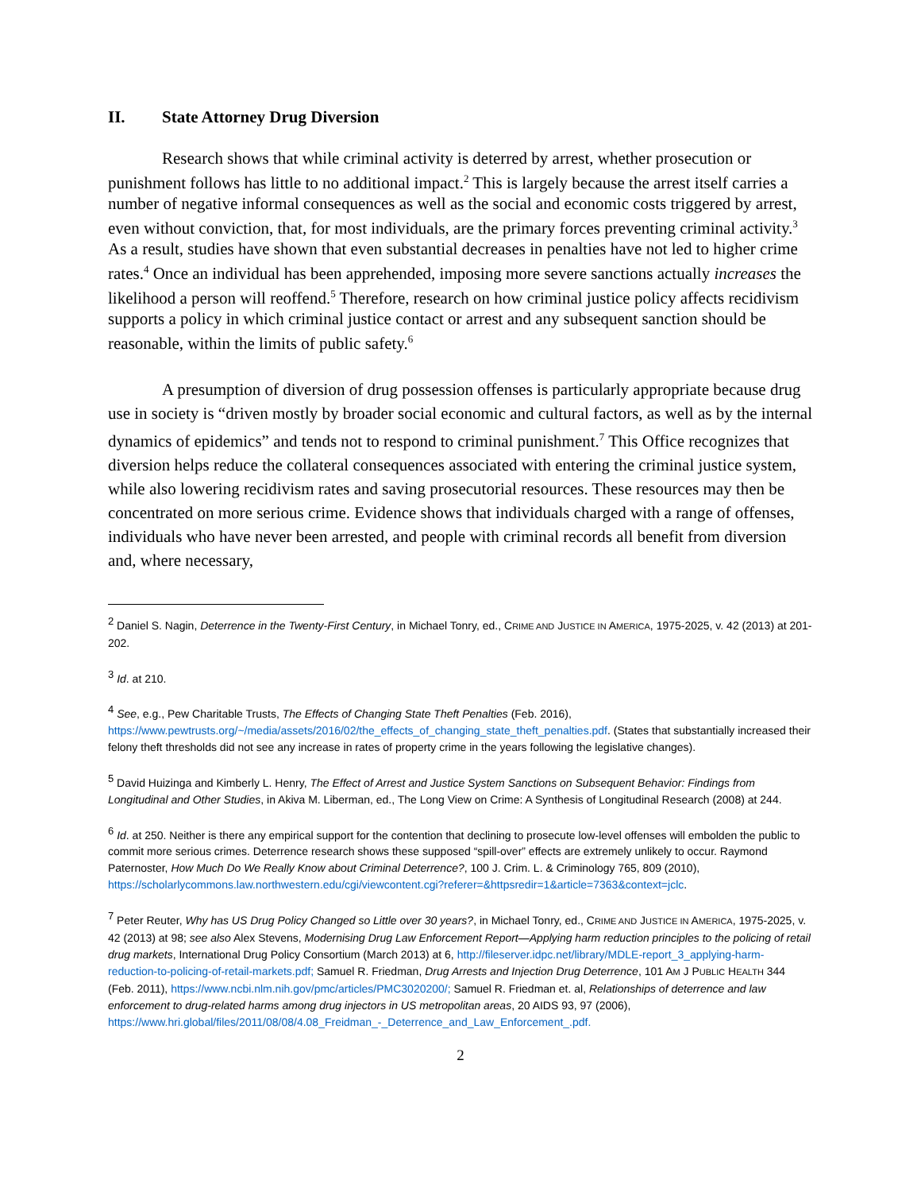II. State Attorney Drug Diversion
Research shows that while criminal activity is deterred by arrest, whether prosecution or punishment follows has little to no additional impact.<sup>2</sup> This is largely because the arrest itself carries a number of negative informal consequences as well as the social and economic costs triggered by arrest, even without conviction, that, for most individuals, are the primary forces preventing criminal activity.<sup>3</sup> As a result, studies have shown that even substantial decreases in penalties have not led to higher crime rates.<sup>4</sup> Once an individual has been apprehended, imposing more severe sanctions actually increases the likelihood a person will reoffend.<sup>5</sup> Therefore, research on how criminal justice policy affects recidivism supports a policy in which criminal justice contact or arrest and any subsequent sanction should be reasonable, within the limits of public safety.<sup>6</sup>
A presumption of diversion of drug possession offenses is particularly appropriate because drug use in society is “driven mostly by broader social economic and cultural factors, as well as by the internal dynamics of epidemics” and tends not to respond to criminal punishment.<sup>7</sup> This Office recognizes that diversion helps reduce the collateral consequences associated with entering the criminal justice system, while also lowering recidivism rates and saving prosecutorial resources. These resources may then be concentrated on more serious crime. Evidence shows that individuals charged with a range of offenses, individuals who have never been arrested, and people with criminal records all benefit from diversion and, where necessary,
<sup>2</sup> Daniel S. Nagin, Deterrence in the Twenty-First Century, in Michael Tonry, ed., CRIME AND JUSTICE IN AMERICA, 1975-2025, v. 42 (2013) at 201-202.
<sup>3</sup> Id. at 210.
<sup>4</sup> See, e.g., Pew Charitable Trusts, The Effects of Changing State Theft Penalties (Feb. 2016), https://www.pewtrusts.org/~/media/assets/2016/02/the_effects_of_changing_state_theft_penalties.pdf. (States that substantially increased their felony theft thresholds did not see any increase in rates of property crime in the years following the legislative changes).
<sup>5</sup> David Huizinga and Kimberly L. Henry, The Effect of Arrest and Justice System Sanctions on Subsequent Behavior: Findings from Longitudinal and Other Studies, in Akiva M. Liberman, ed., The Long View on Crime: A Synthesis of Longitudinal Research (2008) at 244.
<sup>6</sup> Id. at 250. Neither is there any empirical support for the contention that declining to prosecute low-level offenses will embolden the public to commit more serious crimes. Deterrence research shows these supposed “spill-over” effects are extremely unlikely to occur. Raymond Paternoster, How Much Do We Really Know about Criminal Deterrence?, 100 J. Crim. L. & Criminology 765, 809 (2010), https://scholarlycommons.law.northwestern.edu/cgi/viewcontent.cgi?referer=&httpsredir=1&article=7363&context=jclc.
<sup>7</sup> Peter Reuter, Why has US Drug Policy Changed so Little over 30 years?, in Michael Tonry, ed., CRIME AND JUSTICE IN AMERICA, 1975-2025, v. 42 (2013) at 98; see also Alex Stevens, Modernising Drug Law Enforcement Report—Applying harm reduction principles to the policing of retail drug markets, International Drug Policy Consortium (March 2013) at 6, http://fileserver.idpc.net/library/MDLE-report_3_applying-harm-reduction-to-policing-of-retail-markets.pdf; Samuel R. Friedman, Drug Arrests and Injection Drug Deterrence, 101 AM J PUBLIC HEALTH 344 (Feb. 2011), https://www.ncbi.nlm.nih.gov/pmc/articles/PMC3020200/; Samuel R. Friedman et. al, Relationships of deterrence and law enforcement to drug-related harms among drug injectors in US metropolitan areas, 20 AIDS 93, 97 (2006), https://www.hri.global/files/2011/08/08/4.08_Freidman_-_Deterrence_and_Law_Enforcement_.pdf.
2